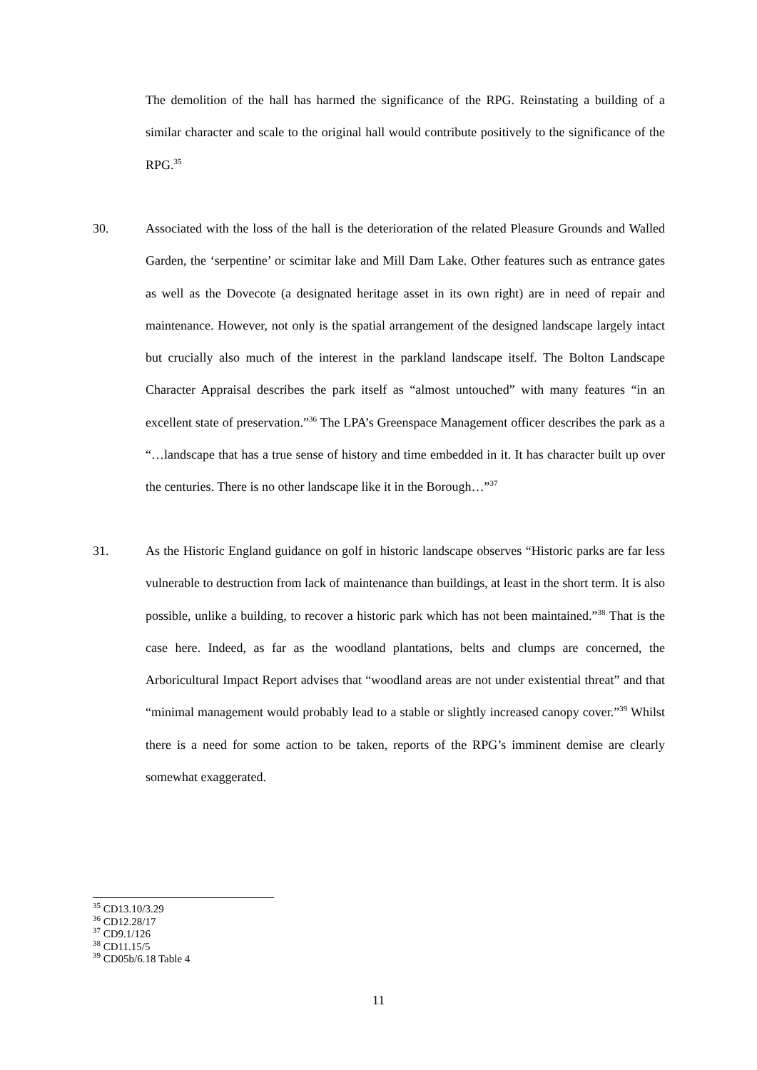The demolition of the hall has harmed the significance of the RPG. Reinstating a building of a similar character and scale to the original hall would contribute positively to the significance of the RPG.<sup>35</sup>
30.
Associated with the loss of the hall is the deterioration of the related Pleasure Grounds and Walled Garden, the ‘serpentine’ or scimitar lake and Mill Dam Lake. Other features such as entrance gates as well as the Dovecote (a designated heritage asset in its own right) are in need of repair and maintenance. However, not only is the spatial arrangement of the designed landscape largely intact but crucially also much of the interest in the parkland landscape itself. The Bolton Landscape Character Appraisal describes the park itself as “almost untouched” with many features “in an excellent state of preservation.”<sup>36</sup> The LPA’s Greenspace Management officer describes the park as a “…landscape that has a true sense of history and time embedded in it. It has character built up over the centuries. There is no other landscape like it in the Borough…”<sup>37</sup>
31.
As the Historic England guidance on golf in historic landscape observes “Historic parks are far less vulnerable to destruction from lack of maintenance than buildings, at least in the short term. It is also possible, unlike a building, to recover a historic park which has not been maintained.”<sup>38</sup> That is the case here. Indeed, as far as the woodland plantations, belts and clumps are concerned, the Arboricultural Impact Report advises that “woodland areas are not under existential threat” and that “minimal management would probably lead to a stable or slightly increased canopy cover.”<sup>39</sup> Whilst there is a need for some action to be taken, reports of the RPG’s imminent demise are clearly somewhat exaggerated.
<sup>35</sup> CD13.10/3.29
<sup>36</sup> CD12.28/17
<sup>37</sup> CD9.1/126
<sup>38</sup> CD11.15/5
<sup>39</sup> CD05b/6.18 Table 4
11